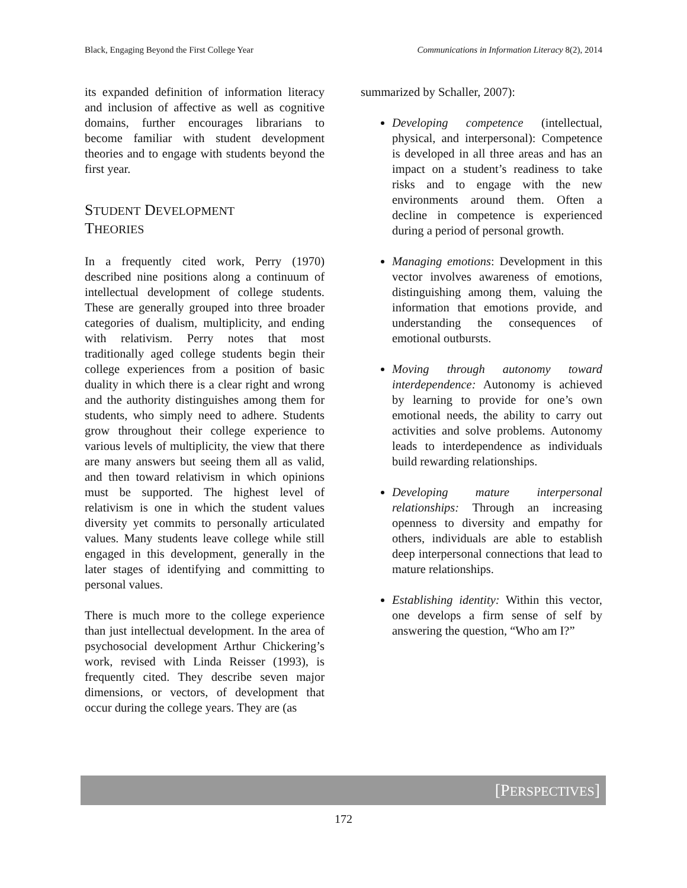Black, Engaging Beyond the First College Year Communications in Information Literacy 8(2), 2014
its expanded definition of information literacy and inclusion of affective as well as cognitive domains, further encourages librarians to become familiar with student development theories and to engage with students beyond the first year.
STUDENT DEVELOPMENT
THEORIES
In a frequently cited work, Perry (1970) described nine positions along a continuum of intellectual development of college students. These are generally grouped into three broader categories of dualism, multiplicity, and ending with relativism. Perry notes that most traditionally aged college students begin their college experiences from a position of basic duality in which there is a clear right and wrong and the authority distinguishes among them for students, who simply need to adhere. Students grow throughout their college experience to various levels of multiplicity, the view that there are many answers but seeing them all as valid, and then toward relativism in which opinions must be supported. The highest level of relativism is one in which the student values diversity yet commits to personally articulated values. Many students leave college while still engaged in this development, generally in the later stages of identifying and committing to personal values.
There is much more to the college experience than just intellectual development. In the area of psychosocial development Arthur Chickering’s work, revised with Linda Reisser (1993), is frequently cited. They describe seven major dimensions, or vectors, of development that occur during the college years. They are (as
summarized by Schaller, 2007):
Developing competence (intellectual, physical, and interpersonal): Competence is developed in all three areas and has an impact on a student’s readiness to take risks and to engage with the new environments around them. Often a decline in competence is experienced during a period of personal growth.
Managing emotions: Development in this vector involves awareness of emotions, distinguishing among them, valuing the information that emotions provide, and understanding the consequences of emotional outbursts.
Moving through autonomy toward interdependence: Autonomy is achieved by learning to provide for one’s own emotional needs, the ability to carry out activities and solve problems. Autonomy leads to interdependence as individuals build rewarding relationships.
Developing mature interpersonal relationships: Through an increasing openness to diversity and empathy for others, individuals are able to establish deep interpersonal connections that lead to mature relationships.
Establishing identity: Within this vector, one develops a firm sense of self by answering the question, “Who am I?”
[PERSPECTIVES]
172